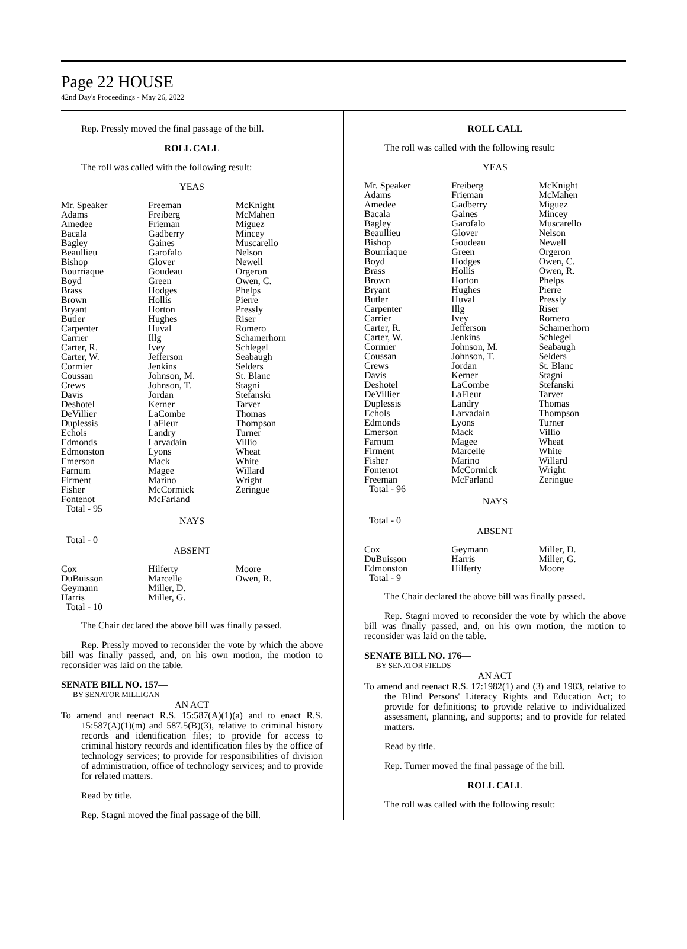Page 22 HOUSE
42nd Day's Proceedings - May 26, 2022
Rep. Pressly moved the final passage of the bill.
ROLL CALL
The roll was called with the following result:
YEAS
| Mr. Speaker | Freeman | McKnight |
| Adams | Freiberg | McMahen |
| Amedee | Frieman | Miguez |
| Bacala | Gadberry | Mincey |
| Bagley | Gaines | Muscarello |
| Beaullieu | Garofalo | Nelson |
| Bishop | Glover | Newell |
| Bourriaque | Goudeau | Orgeron |
| Boyd | Green | Owen, C. |
| Brass | Hodges | Phelps |
| Brown | Hollis | Pierre |
| Bryant | Horton | Pressly |
| Butler | Hughes | Riser |
| Carpenter | Huval | Romero |
| Carrier | Illg | Schamerhorn |
| Carter, R. | Ivey | Schlegel |
| Carter, W. | Jefferson | Seabaugh |
| Cormier | Jenkins | Selders |
| Coussan | Johnson, M. | St. Blanc |
| Crews | Johnson, T. | Stagni |
| Davis | Jordan | Stefanski |
| Deshotel | Kerner | Tarver |
| DeVillier | LaCombe | Thomas |
| Duplessis | LaFleur | Thompson |
| Echols | Landry | Turner |
| Edmonds | Larvadain | Villio |
| Edmonston | Lyons | Wheat |
| Emerson | Mack | White |
| Farnum | Magee | Willard |
| Firment | Marino | Wright |
| Fisher | McCormick | Zeringue |
| Fontenot | McFarland | |
| Total - 95 | | |
NAYS
Total - 0
ABSENT
| Cox | Hilferty | Moore |
| DuBuisson | Marcelle | Owen, R. |
| Geymann | Miller, D. | |
| Harris | Miller, G. | |
| Total - 10 | | |
The Chair declared the above bill was finally passed.
Rep. Pressly moved to reconsider the vote by which the above bill was finally passed, and, on his own motion, the motion to reconsider was laid on the table.
SENATE BILL NO. 157—
BY SENATOR MILLIGAN
AN ACT
To amend and reenact R.S. 15:587(A)(1)(a) and to enact R.S. 15:587(A)(1)(m) and 587.5(B)(3), relative to criminal history records and identification files; to provide for access to criminal history records and identification files by the office of technology services; to provide for responsibilities of division of administration, office of technology services; and to provide for related matters.
Read by title.
Rep. Stagni moved the final passage of the bill.
ROLL CALL
The roll was called with the following result:
YEAS
| Mr. Speaker | Freiberg | McKnight |
| Adams | Frieman | McMahen |
| Amedee | Gadberry | Miguez |
| Bacala | Gaines | Mincey |
| Bagley | Garofalo | Muscarello |
| Beaullieu | Glover | Nelson |
| Bishop | Goudeau | Newell |
| Bourriaque | Green | Orgeron |
| Boyd | Hodges | Owen, C. |
| Brass | Hollis | Owen, R. |
| Brown | Horton | Phelps |
| Bryant | Hughes | Pierre |
| Butler | Huval | Pressly |
| Carpenter | Illg | Riser |
| Carrier | Ivey | Romero |
| Carter, R. | Jefferson | Schamerhorn |
| Carter, W. | Jenkins | Schlegel |
| Cormier | Johnson, M. | Seabaugh |
| Coussan | Johnson, T. | Selders |
| Crews | Jordan | St. Blanc |
| Davis | Kerner | Stagni |
| Deshotel | LaCombe | Stefanski |
| DeVillier | LaFleur | Tarver |
| Duplessis | Landry | Thomas |
| Echols | Larvadain | Thompson |
| Edmonds | Lyons | Turner |
| Emerson | Mack | Villio |
| Farnum | Magee | Wheat |
| Firment | Marcelle | White |
| Fisher | Marino | Willard |
| Fontenot | McCormick | Wright |
| Freeman | McFarland | Zeringue |
| Total - 96 | | |
NAYS
Total - 0
ABSENT
| Cox | Geymann | Miller, D. |
| DuBuisson | Harris | Miller, G. |
| Edmonston | Hilferty | Moore |
| Total - 9 | | |
The Chair declared the above bill was finally passed.
Rep. Stagni moved to reconsider the vote by which the above bill was finally passed, and, on his own motion, the motion to reconsider was laid on the table.
SENATE BILL NO. 176—
BY SENATOR FIELDS
AN ACT
To amend and reenact R.S. 17:1982(1) and (3) and 1983, relative to the Blind Persons' Literacy Rights and Education Act; to provide for definitions; to provide relative to individualized assessment, planning, and supports; and to provide for related matters.
Read by title.
Rep. Turner moved the final passage of the bill.
ROLL CALL
The roll was called with the following result: